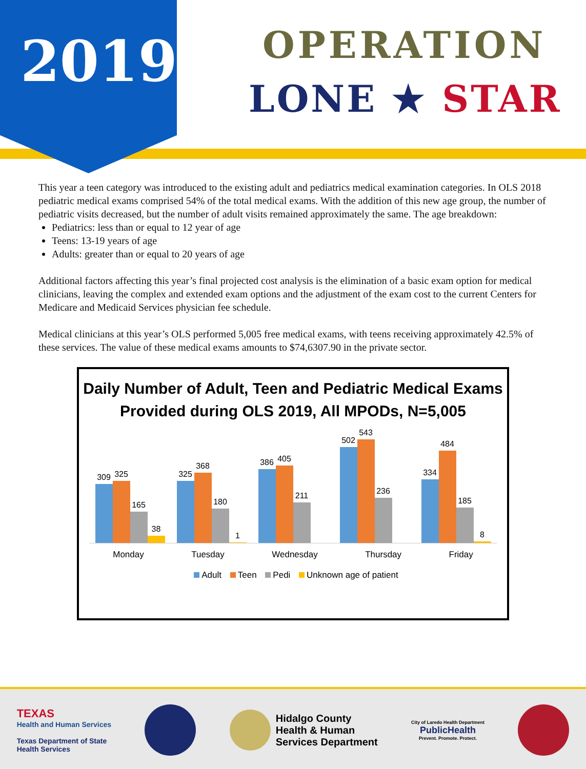2019 OPERATION
LONE ★ STAR
This year a teen category was introduced to the existing adult and pediatrics medical examination categories. In OLS 2018 pediatric medical exams comprised 54% of the total medical exams. With the addition of this new age group, the number of pediatric visits decreased, but the number of adult visits remained approximately the same. The age breakdown:
Pediatrics: less than or equal to 12 year of age
Teens: 13-19 years of age
Adults: greater than or equal to 20 years of age
Additional factors affecting this year’s final projected cost analysis is the elimination of a basic exam option for medical clinicians, leaving the complex and extended exam options and the adjustment of the exam cost to the current Centers for Medicare and Medicaid Services physician fee schedule.
Medical clinicians at this year’s OLS performed 5,005 free medical exams, with teens receiving approximately 42.5% of these services. The value of these medical exams amounts to $74,6307.90 in the private sector.
Daily Number of Adult, Teen and Pediatric Medical Exams Provided during OLS 2019, All MPODs, N=5,005
309
325
165
38
325
368
180
1
386
405
211
502
543
236
334
484
185
8
Monday Tuesday Wednesday Thursday Friday
Adult Teen Pedi Unknown age of patient
TEXAS
Health and Human Services
Texas Department of State
Health Services
Hidalgo County
Health & Human
Services Department
City of Laredo Health Department
PublicHealth
Prevent. Promote. Protect.